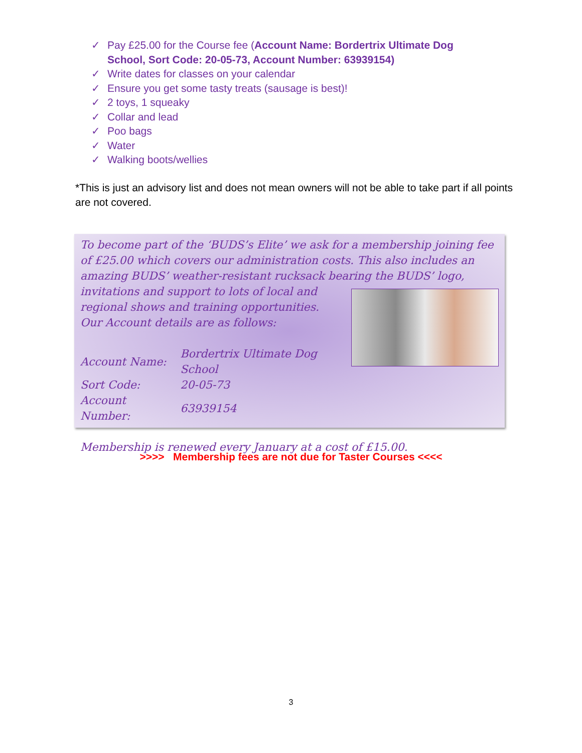✓ Pay £25.00 for the Course fee (Account Name: Bordertrix Ultimate Dog School, Sort Code: 20-05-73, Account Number: 63939154)
✓ Write dates for classes on your calendar
✓ Ensure you get some tasty treats (sausage is best)!
✓ 2 toys, 1 squeaky
✓ Collar and lead
✓ Poo bags
✓ Water
✓ Walking boots/wellies
*This is just an advisory list and does not mean owners will not be able to take part if all points are not covered.
To become part of the ‘BUDS’s Elite’ we ask for a membership joining fee of £25.00 which covers our administration costs. This also includes an amazing BUDS’ weather-resistant rucksack bearing the BUDS’ logo, invitations and
support to lots of local and regional shows and training opportunities.
Our Account details are as follows:
| Account Name: | Bordertrix Ultimate Dog School |
| Sort Code: | 20-05-73 |
| Account Number: | 63939154 |
Membership is renewed every January at a cost of £15.00.
>>>> Membership fees are not due for Taster Courses <<<<
3